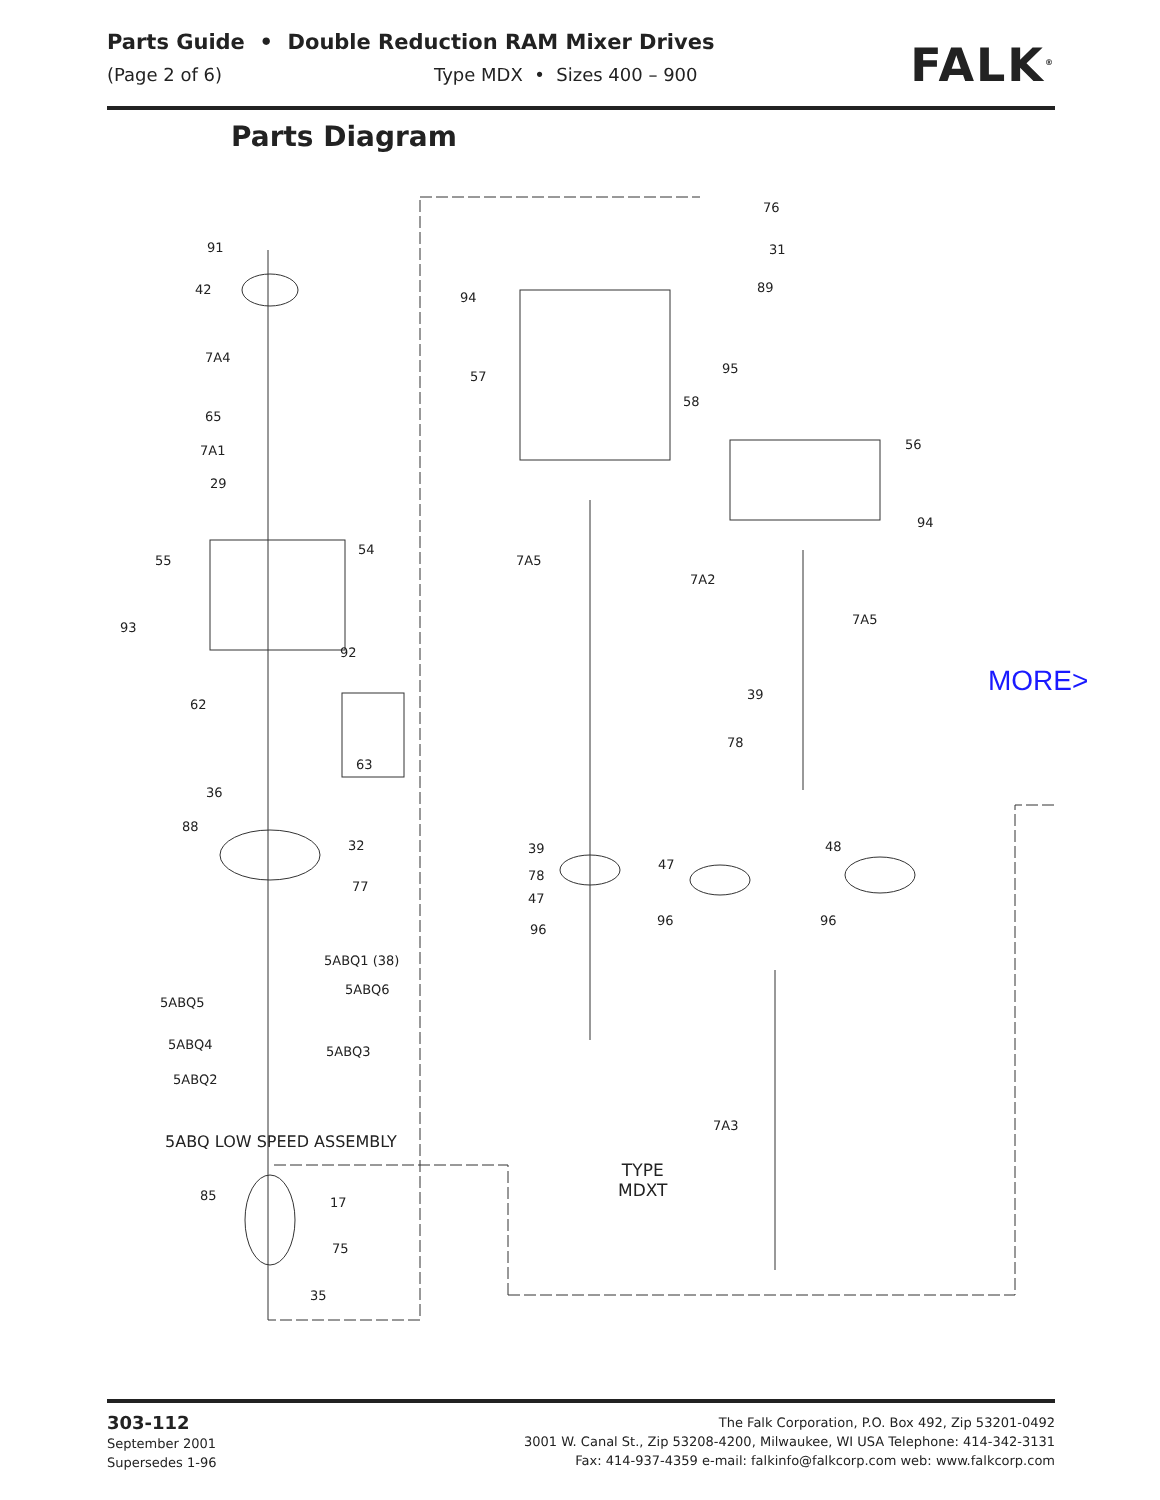Parts Guide • Double Reduction RAM Mixer Drives
(Page 2 of 6) Type MDX • Sizes 400 – 900
FALK<sup>®</sup>
Parts Diagram
91
42
7A4
65
7A1
29
55
54
93
92
62
63
36
88
32
77
5ABQ1 (38)
5ABQ6
5ABQ5
5ABQ4 5ABQ3
5ABQ2
5ABQ LOW SPEED ASSEMBLY
85 17
75
35
76
31
89
94
57
95
58
56
94
7A5
7A2
7A5
39
78
39
78
47
96
47
96
48
96
7A3
TYPE
MDXT
MORE>
303-112
September 2001
Supersedes 1-96
The Falk Corporation, P.O. Box 492, Zip 53201-0492
3001 W. Canal St., Zip 53208-4200, Milwaukee, WI USA Telephone: 414-342-3131
Fax: 414-937-4359 e-mail: falkinfo@falkcorp.com web: www.falkcorp.com